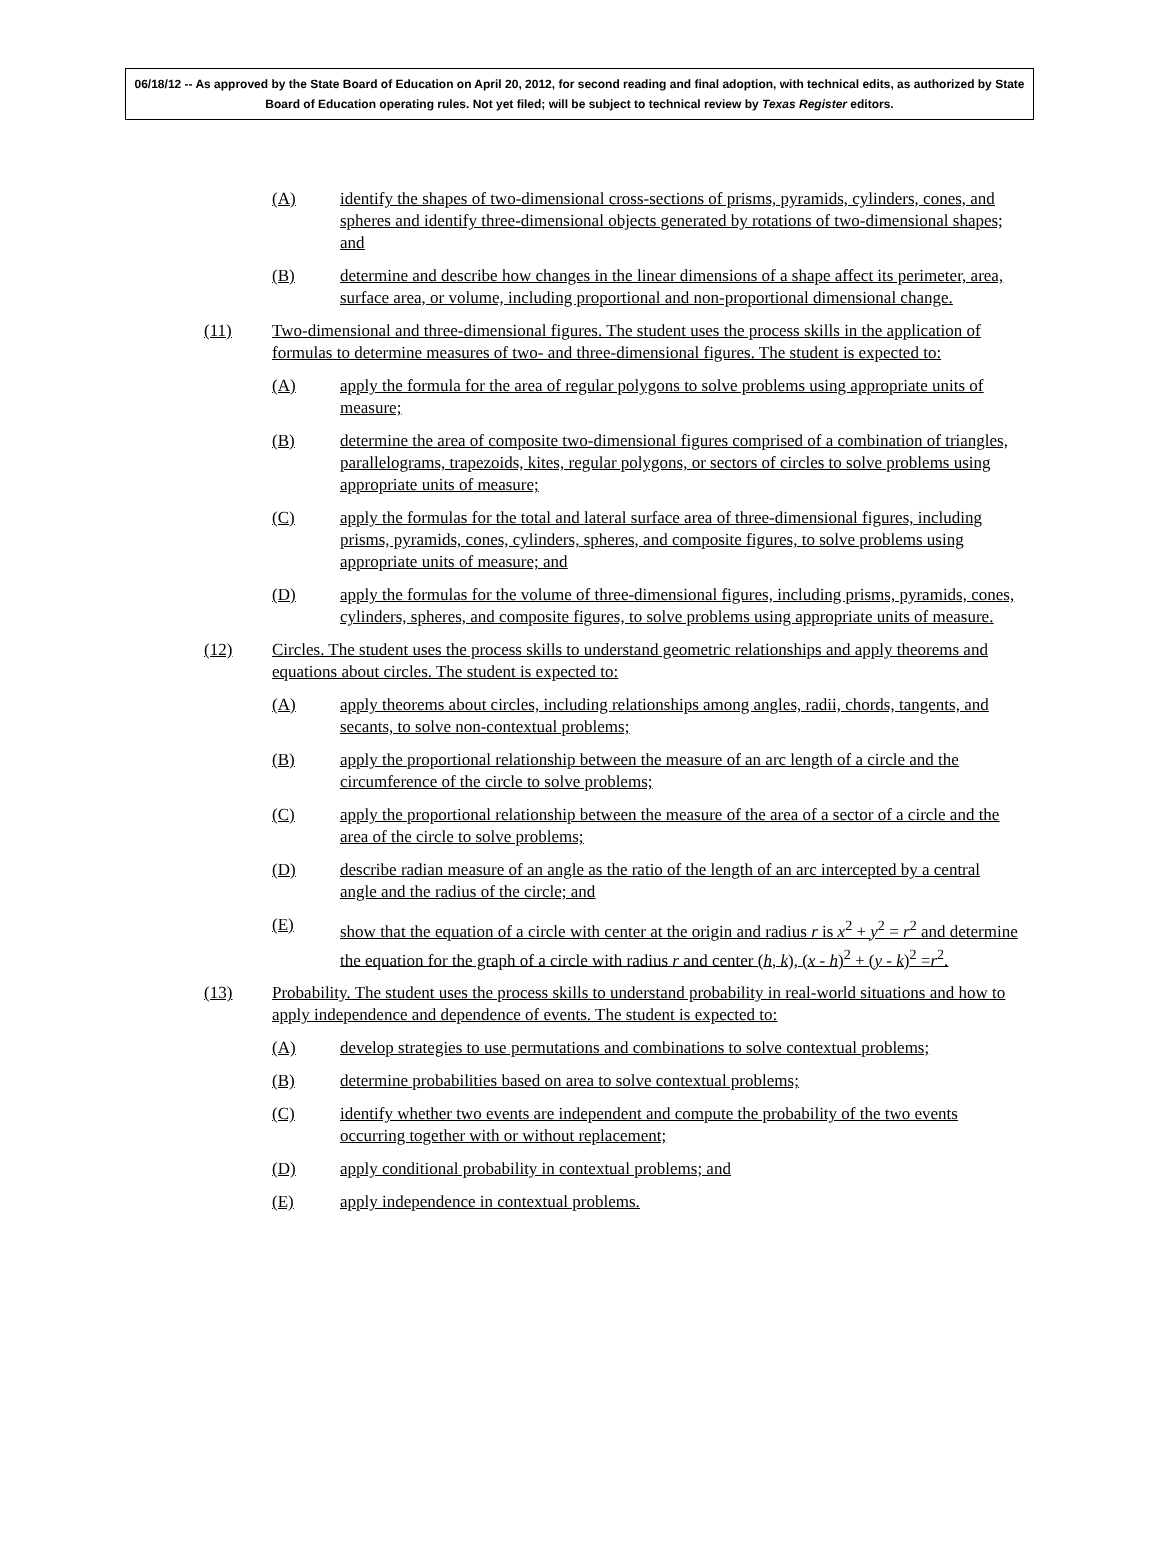06/18/12 -- As approved by the State Board of Education on April 20, 2012, for second reading and final adoption, with technical edits, as authorized by State Board of Education operating rules. Not yet filed; will be subject to technical review by Texas Register editors.
(A) identify the shapes of two-dimensional cross-sections of prisms, pyramids, cylinders, cones, and spheres and identify three-dimensional objects generated by rotations of two-dimensional shapes; and
(B) determine and describe how changes in the linear dimensions of a shape affect its perimeter, area, surface area, or volume, including proportional and non-proportional dimensional change.
(11) Two-dimensional and three-dimensional figures. The student uses the process skills in the application of formulas to determine measures of two- and three-dimensional figures. The student is expected to:
(A) apply the formula for the area of regular polygons to solve problems using appropriate units of measure;
(B) determine the area of composite two-dimensional figures comprised of a combination of triangles, parallelograms, trapezoids, kites, regular polygons, or sectors of circles to solve problems using appropriate units of measure;
(C) apply the formulas for the total and lateral surface area of three-dimensional figures, including prisms, pyramids, cones, cylinders, spheres, and composite figures, to solve problems using appropriate units of measure; and
(D) apply the formulas for the volume of three-dimensional figures, including prisms, pyramids, cones, cylinders, spheres, and composite figures, to solve problems using appropriate units of measure.
(12) Circles. The student uses the process skills to understand geometric relationships and apply theorems and equations about circles. The student is expected to:
(A) apply theorems about circles, including relationships among angles, radii, chords, tangents, and secants, to solve non-contextual problems;
(B) apply the proportional relationship between the measure of an arc length of a circle and the circumference of the circle to solve problems;
(C) apply the proportional relationship between the measure of the area of a sector of a circle and the area of the circle to solve problems;
(D) describe radian measure of an angle as the ratio of the length of an arc intercepted by a central angle and the radius of the circle; and
(E) show that the equation of a circle with center at the origin and radius r is x<sup>2</sup> + y<sup>2</sup> = r<sup>2</sup> and determine the equation for the graph of a circle with radius r and center (h, k), (x - h)<sup>2</sup> + (y - k)<sup>2</sup> =r<sup>2</sup>.
(13) Probability. The student uses the process skills to understand probability in real-world situations and how to apply independence and dependence of events. The student is expected to:
(A) develop strategies to use permutations and combinations to solve contextual problems;
(B) determine probabilities based on area to solve contextual problems;
(C) identify whether two events are independent and compute the probability of the two events occurring together with or without replacement;
(D) apply conditional probability in contextual problems; and
(E) apply independence in contextual problems.